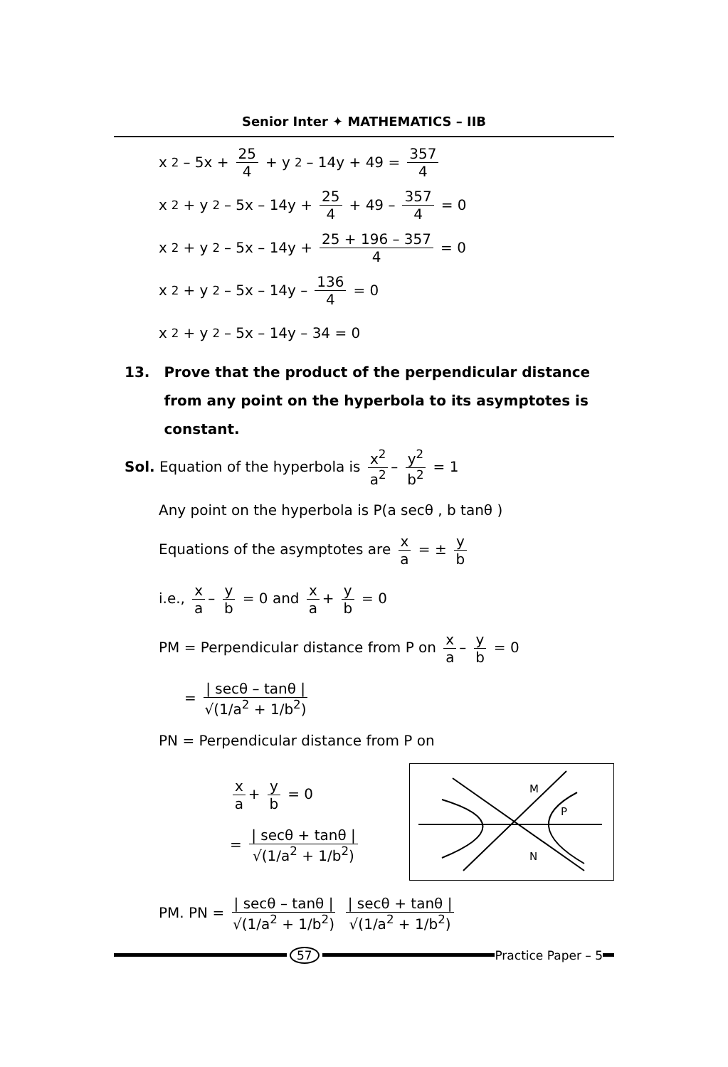Senior Inter ✦ MATHEMATICS – IIB
x<sup>2</sup> – 5x + 25 4 + y<sup>2</sup> – 14y + 49 = 357 4
x<sup>2</sup> + y<sup>2</sup> – 5x – 14y + 25 4 + 49 – 357 4 = 0
x<sup>2</sup> + y<sup>2</sup> – 5x – 14y + 25 + 196 – 357 4 = 0
x<sup>2</sup> + y<sup>2</sup> – 5x – 14y – 136 4 = 0
x<sup>2</sup> + y<sup>2</sup> – 5x – 14y – 34 = 0
13. Prove that the product of the perpendicular distance from any point on the hyperbola to its asymptotes is constant.
Sol. Equation of the hyperbola is x<sup>2</sup> a<sup>2</sup> – y<sup>2</sup> b<sup>2</sup> = 1
Any point on the hyperbola is P(a secθ , b tanθ )
Equations of the asymptotes are x a = ± y b
i.e., x a – y b = 0 and x a + y b = 0
PM = Perpendicular distance from P on x a – y b = 0
= | secθ – tanθ | √(1/a<sup>2</sup> + 1/b<sup>2</sup>)
PN = Perpendicular distance from P on
x a + y b = 0
= | secθ + tanθ | √(1/a<sup>2</sup> + 1/b<sup>2</sup>)
M
P
N
PM. PN = | secθ – tanθ | √(1/a<sup>2</sup> + 1/b<sup>2</sup>) | secθ + tanθ | √(1/a<sup>2</sup> + 1/b<sup>2</sup>)
57 Practice Paper – 5